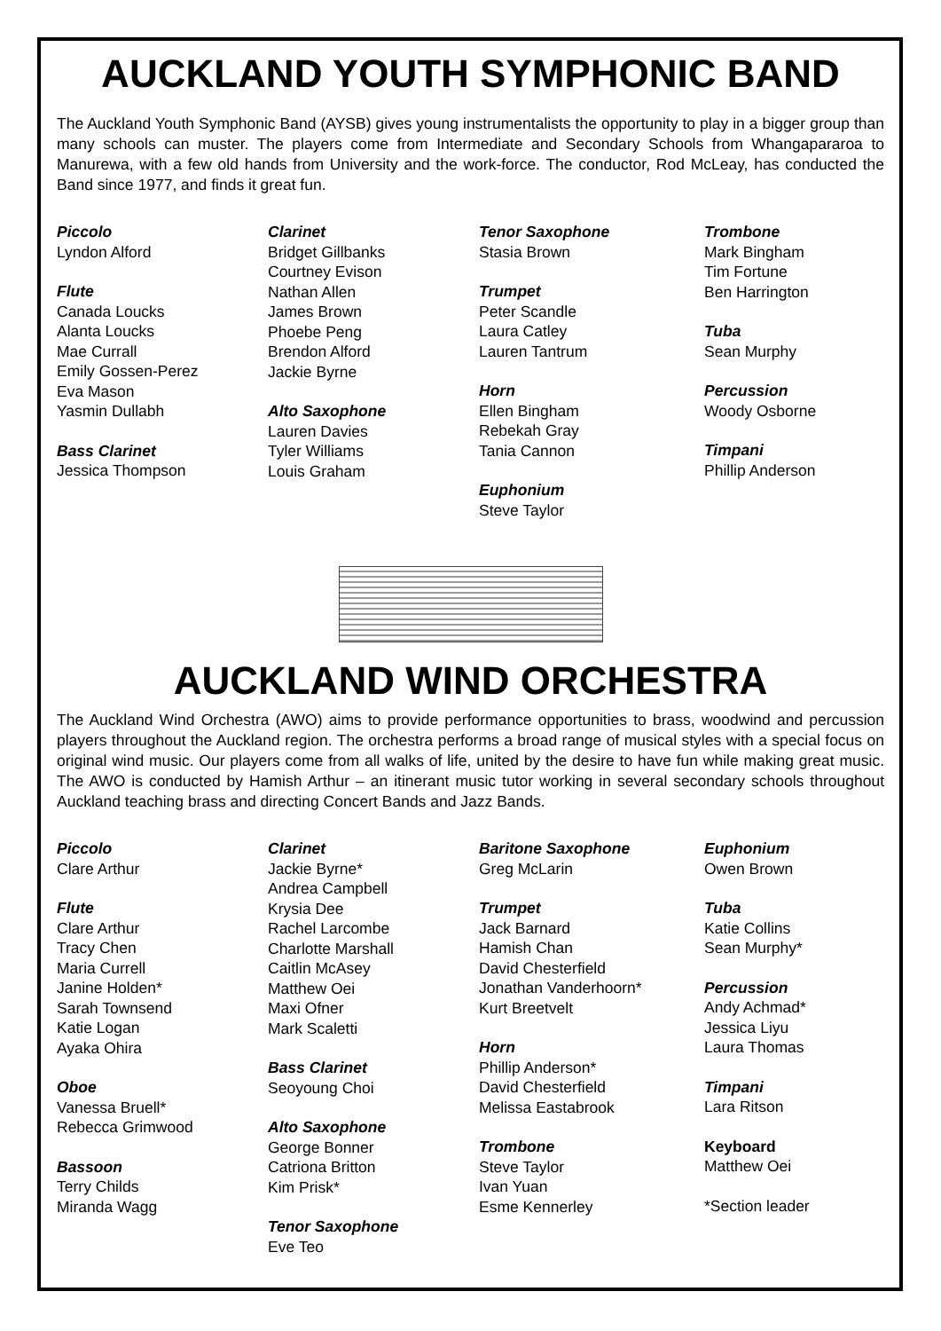AUCKLAND YOUTH SYMPHONIC BAND
The Auckland Youth Symphonic Band (AYSB) gives young instrumentalists the opportunity to play in a bigger group than many schools can muster. The players come from Intermediate and Secondary Schools from Whangapararoa to Manurewa, with a few old hands from University and the work-force. The conductor, Rod McLeay, has conducted the Band since 1977, and finds it great fun.
Piccolo
Lyndon Alford
Flute
Canada Loucks
Alanta Loucks
Mae Currall
Emily Gossen-Perez
Eva Mason
Yasmin Dullabh
Bass Clarinet
Jessica Thompson
Clarinet
Bridget Gillbanks
Courtney Evison
Nathan Allen
James Brown
Phoebe Peng
Brendon Alford
Jackie Byrne
Alto Saxophone
Lauren Davies
Tyler Williams
Louis Graham
Tenor Saxophone
Stasia Brown
Trumpet
Peter Scandle
Laura Catley
Lauren Tantrum
Horn
Ellen Bingham
Rebekah Gray
Tania Cannon
Euphonium
Steve Taylor
Trombone
Mark Bingham
Tim Fortune
Ben Harrington
Tuba
Sean Murphy
Percussion
Woody Osborne
Timpani
Phillip Anderson
AUCKLAND WIND ORCHESTRA
The Auckland Wind Orchestra (AWO) aims to provide performance opportunities to brass, woodwind and percussion players throughout the Auckland region. The orchestra performs a broad range of musical styles with a special focus on original wind music. Our players come from all walks of life, united by the desire to have fun while making great music. The AWO is conducted by Hamish Arthur – an itinerant music tutor working in several secondary schools throughout Auckland teaching brass and directing Concert Bands and Jazz Bands.
Piccolo
Clare Arthur
Flute
Clare Arthur
Tracy Chen
Maria Currell
Janine Holden*
Sarah Townsend
Katie Logan
Ayaka Ohira
Oboe
Vanessa Bruell*
Rebecca Grimwood
Bassoon
Terry Childs
Miranda Wagg
Clarinet
Jackie Byrne*
Andrea Campbell
Krysia Dee
Rachel Larcombe
Charlotte Marshall
Caitlin McAsey
Matthew Oei
Maxi Ofner
Mark Scaletti
Bass Clarinet
Seoyoung Choi
Alto Saxophone
George Bonner
Catriona Britton
Kim Prisk*
Tenor Saxophone
Eve Teo
Baritone Saxophone
Greg McLarin
Trumpet
Jack Barnard
Hamish Chan
David Chesterfield
Jonathan Vanderhoorn*
Kurt Breetvelt
Horn
Phillip Anderson*
David Chesterfield
Melissa Eastabrook
Trombone
Steve Taylor
Ivan Yuan
Esme Kennerley
Euphonium
Owen Brown
Tuba
Katie Collins
Sean Murphy*
Percussion
Andy Achmad*
Jessica Liyu
Laura Thomas
Timpani
Lara Ritson
Keyboard
Matthew Oei
*Section leader